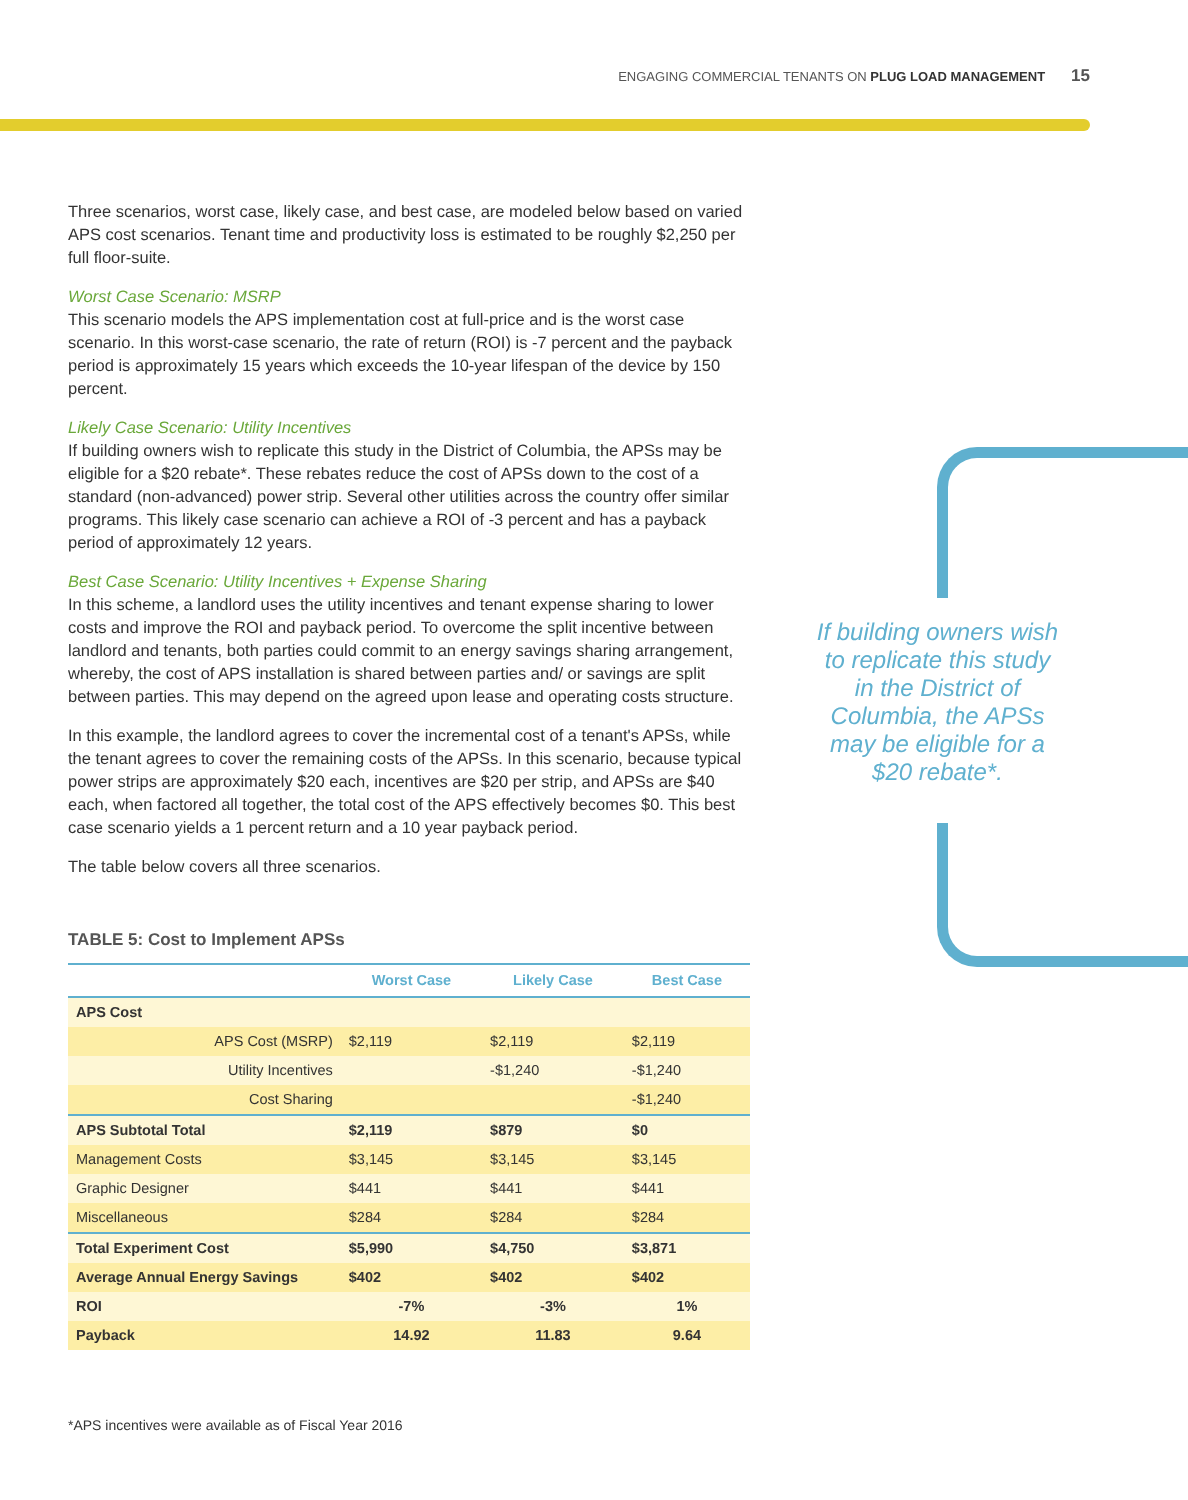ENGAGING COMMERCIAL TENANTS ON PLUG LOAD MANAGEMENT 15
Three scenarios, worst case, likely case, and best case, are modeled below based on varied APS cost scenarios. Tenant time and productivity loss is estimated to be roughly $2,250 per full floor-suite.
Worst Case Scenario: MSRP
This scenario models the APS implementation cost at full-price and is the worst case scenario. In this worst-case scenario, the rate of return (ROI) is -7 percent and the payback period is approximately 15 years which exceeds the 10-year lifespan of the device by 150 percent.
Likely Case Scenario: Utility Incentives
If building owners wish to replicate this study in the District of Columbia, the APSs may be eligible for a $20 rebate*. These rebates reduce the cost of APSs down to the cost of a standard (non-advanced) power strip. Several other utilities across the country offer similar programs. This likely case scenario can achieve a ROI of -3 percent and has a payback period of approximately 12 years.
Best Case Scenario: Utility Incentives + Expense Sharing
In this scheme, a landlord uses the utility incentives and tenant expense sharing to lower costs and improve the ROI and payback period. To overcome the split incentive between landlord and tenants, both parties could commit to an energy savings sharing arrangement, whereby, the cost of APS installation is shared between parties and/ or savings are split between parties. This may depend on the agreed upon lease and operating costs structure.
In this example, the landlord agrees to cover the incremental cost of a tenant's APSs, while the tenant agrees to cover the remaining costs of the APSs. In this scenario, because typical power strips are approximately $20 each, incentives are $20 per strip, and APSs are $40 each, when factored all together, the total cost of the APS effectively becomes $0. This best case scenario yields a 1 percent return and a 10 year payback period.
The table below covers all three scenarios.
TABLE 5: Cost to Implement APSs
| | Worst Case | Likely Case | Best Case |
| --- | --- | --- | --- |
| APS Cost | | | |
| APS Cost (MSRP) | $2,119 | $2,119 | $2,119 |
| Utility Incentives | | -$1,240 | -$1,240 |
| Cost Sharing | | | -$1,240 |
| APS Subtotal Total | $2,119 | $879 | $0 |
| Management Costs | $3,145 | $3,145 | $3,145 |
| Graphic Designer | $441 | $441 | $441 |
| Miscellaneous | $284 | $284 | $284 |
| Total Experiment Cost | $5,990 | $4,750 | $3,871 |
| Average Annual Energy Savings | $402 | $402 | $402 |
| ROI | -7% | -3% | 1% |
| Payback | 14.92 | 11.83 | 9.64 |
If building owners wish to replicate this study in the District of Columbia, the APSs may be eligible for a $20 rebate*.
*APS incentives were available as of Fiscal Year 2016